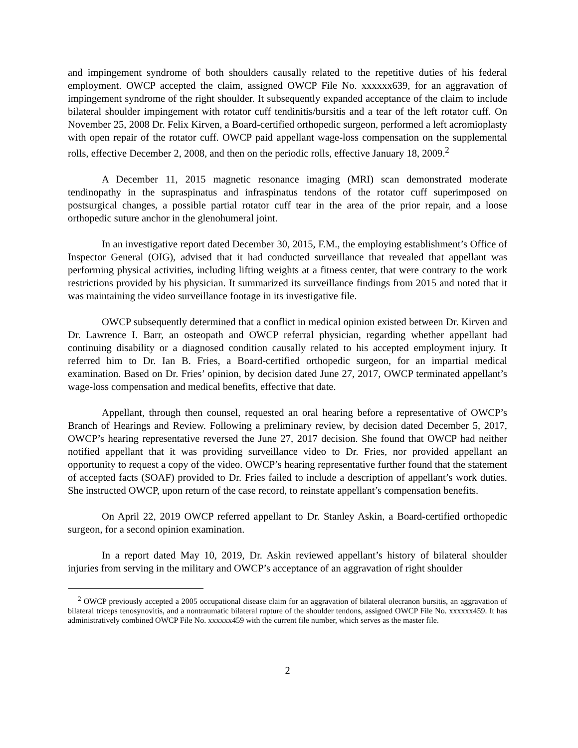and impingement syndrome of both shoulders causally related to the repetitive duties of his federal employment. OWCP accepted the claim, assigned OWCP File No. xxxxxx639, for an aggravation of impingement syndrome of the right shoulder. It subsequently expanded acceptance of the claim to include bilateral shoulder impingement with rotator cuff tendinitis/bursitis and a tear of the left rotator cuff. On November 25, 2008 Dr. Felix Kirven, a Board-certified orthopedic surgeon, performed a left acromioplasty with open repair of the rotator cuff. OWCP paid appellant wage-loss compensation on the supplemental rolls, effective December 2, 2008, and then on the periodic rolls, effective January 18, 2009.<sup>2</sup>
A December 11, 2015 magnetic resonance imaging (MRI) scan demonstrated moderate tendinopathy in the supraspinatus and infraspinatus tendons of the rotator cuff superimposed on postsurgical changes, a possible partial rotator cuff tear in the area of the prior repair, and a loose orthopedic suture anchor in the glenohumeral joint.
In an investigative report dated December 30, 2015, F.M., the employing establishment’s Office of Inspector General (OIG), advised that it had conducted surveillance that revealed that appellant was performing physical activities, including lifting weights at a fitness center, that were contrary to the work restrictions provided by his physician. It summarized its surveillance findings from 2015 and noted that it was maintaining the video surveillance footage in its investigative file.
OWCP subsequently determined that a conflict in medical opinion existed between Dr. Kirven and Dr. Lawrence I. Barr, an osteopath and OWCP referral physician, regarding whether appellant had continuing disability or a diagnosed condition causally related to his accepted employment injury. It referred him to Dr. Ian B. Fries, a Board-certified orthopedic surgeon, for an impartial medical examination. Based on Dr. Fries’ opinion, by decision dated June 27, 2017, OWCP terminated appellant’s wage-loss compensation and medical benefits, effective that date.
Appellant, through then counsel, requested an oral hearing before a representative of OWCP’s Branch of Hearings and Review. Following a preliminary review, by decision dated December 5, 2017, OWCP’s hearing representative reversed the June 27, 2017 decision. She found that OWCP had neither notified appellant that it was providing surveillance video to Dr. Fries, nor provided appellant an opportunity to request a copy of the video. OWCP’s hearing representative further found that the statement of accepted facts (SOAF) provided to Dr. Fries failed to include a description of appellant’s work duties. She instructed OWCP, upon return of the case record, to reinstate appellant’s compensation benefits.
On April 22, 2019 OWCP referred appellant to Dr. Stanley Askin, a Board-certified orthopedic surgeon, for a second opinion examination.
In a report dated May 10, 2019, Dr. Askin reviewed appellant’s history of bilateral shoulder injuries from serving in the military and OWCP’s acceptance of an aggravation of right shoulder
<sup>2</sup> OWCP previously accepted a 2005 occupational disease claim for an aggravation of bilateral olecranon bursitis, an aggravation of bilateral triceps tenosynovitis, and a nontraumatic bilateral rupture of the shoulder tendons, assigned OWCP File No. xxxxxx459. It has administratively combined OWCP File No. xxxxxx459 with the current file number, which serves as the master file.
2